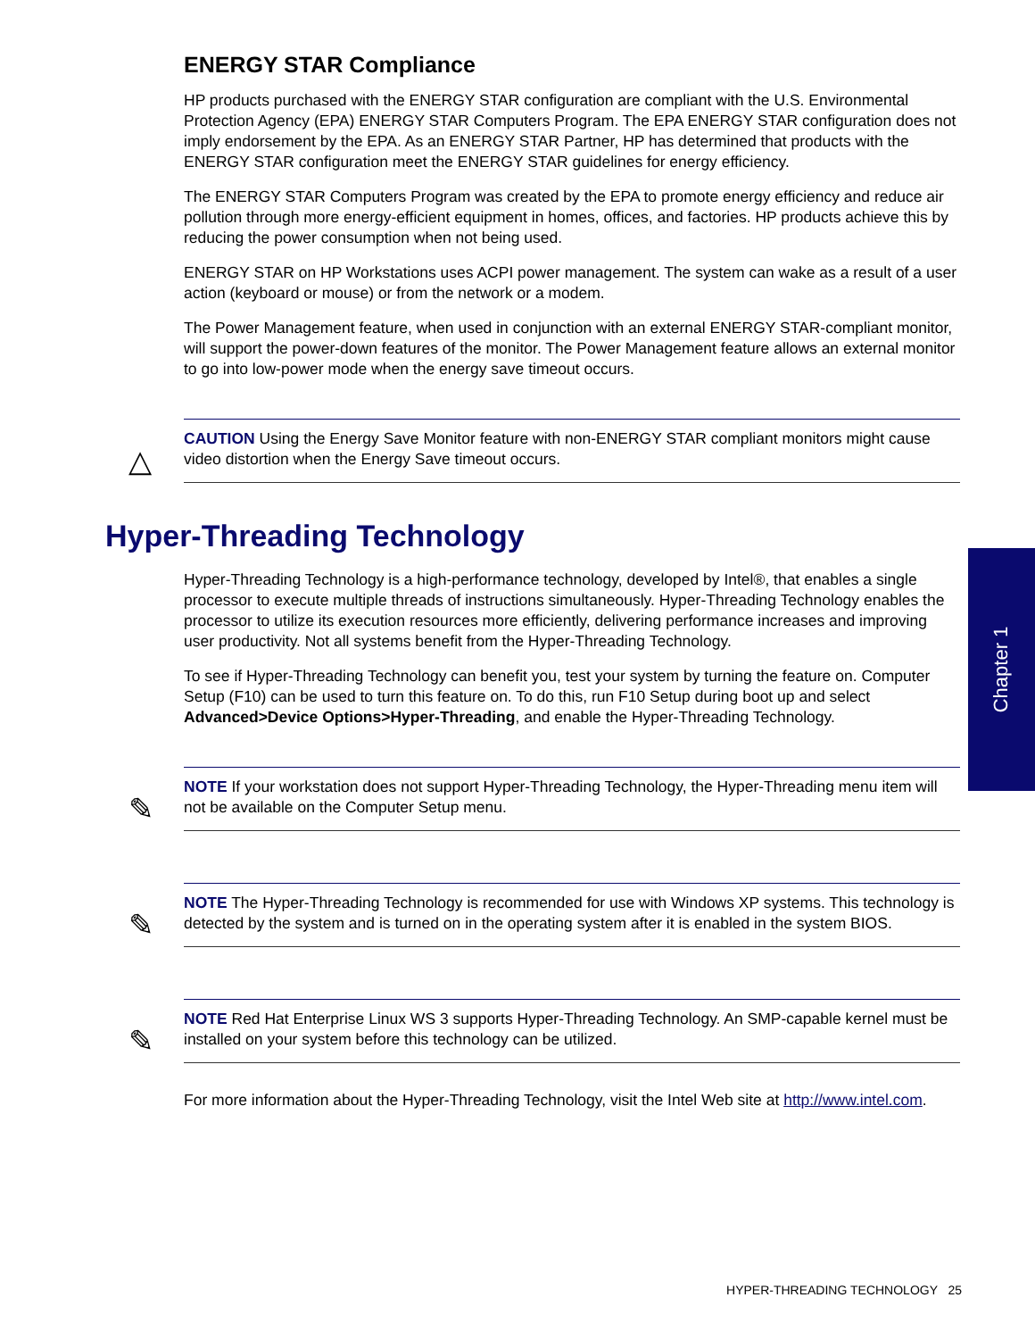ENERGY STAR Compliance
HP products purchased with the ENERGY STAR configuration are compliant with the U.S. Environmental Protection Agency (EPA) ENERGY STAR Computers Program. The EPA ENERGY STAR configuration does not imply endorsement by the EPA. As an ENERGY STAR Partner, HP has determined that products with the ENERGY STAR configuration meet the ENERGY STAR guidelines for energy efficiency.
The ENERGY STAR Computers Program was created by the EPA to promote energy efficiency and reduce air pollution through more energy-efficient equipment in homes, offices, and factories. HP products achieve this by reducing the power consumption when not being used.
ENERGY STAR on HP Workstations uses ACPI power management. The system can wake as a result of a user action (keyboard or mouse) or from the network or a modem.
The Power Management feature, when used in conjunction with an external ENERGY STAR-compliant monitor, will support the power-down features of the monitor. The Power Management feature allows an external monitor to go into low-power mode when the energy save timeout occurs.
△
CAUTION Using the Energy Save Monitor feature with non-ENERGY STAR compliant monitors might cause video distortion when the Energy Save timeout occurs.
Hyper-Threading Technology
Hyper-Threading Technology is a high-performance technology, developed by Intel®, that enables a single processor to execute multiple threads of instructions simultaneously. Hyper-Threading Technology enables the processor to utilize its execution resources more efficiently, delivering performance increases and improving user productivity. Not all systems benefit from the Hyper-Threading Technology.
To see if Hyper-Threading Technology can benefit you, test your system by turning the feature on. Computer Setup (F10) can be used to turn this feature on. To do this, run F10 Setup during boot up and select Advanced>Device Options>Hyper-Threading, and enable the Hyper-Threading Technology.
✎
NOTE If your workstation does not support Hyper-Threading Technology, the Hyper-Threading menu item will not be available on the Computer Setup menu.
✎
NOTE The Hyper-Threading Technology is recommended for use with Windows XP systems. This technology is detected by the system and is turned on in the operating system after it is enabled in the system BIOS.
✎
NOTE Red Hat Enterprise Linux WS 3 supports Hyper-Threading Technology. An SMP-capable kernel must be installed on your system before this technology can be utilized.
For more information about the Hyper-Threading Technology, visit the Intel Web site at http://www.intel.com.
Chapter 1
HYPER-THREADING TECHNOLOGY 25